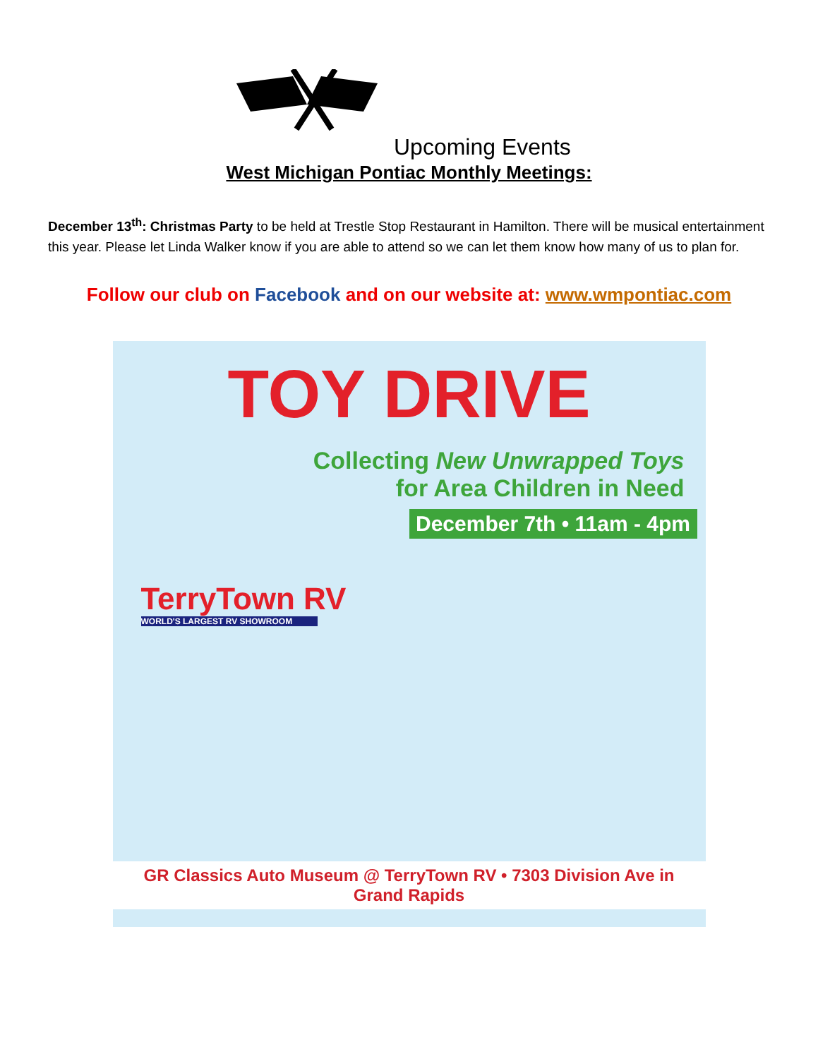Upcoming Events
West Michigan Pontiac Monthly Meetings:
December 13<sup>th</sup>: Christmas Party to be held at Trestle Stop Restaurant in Hamilton. There will be musical entertainment this year. Please let Linda Walker know if you are able to attend so we can let them know how many of us to plan for.
Follow our club on Facebook and on our website at: www.wmpontiac.com
TOY DRIVE
Collecting New Unwrapped Toys
for Area Children in Need
December 7th • 11am - 4pm
TerryTown RV
WORLD'S LARGEST RV SHOWROOM
GR Classics Auto Museum @ TerryTown RV • 7303 Division Ave in Grand Rapids